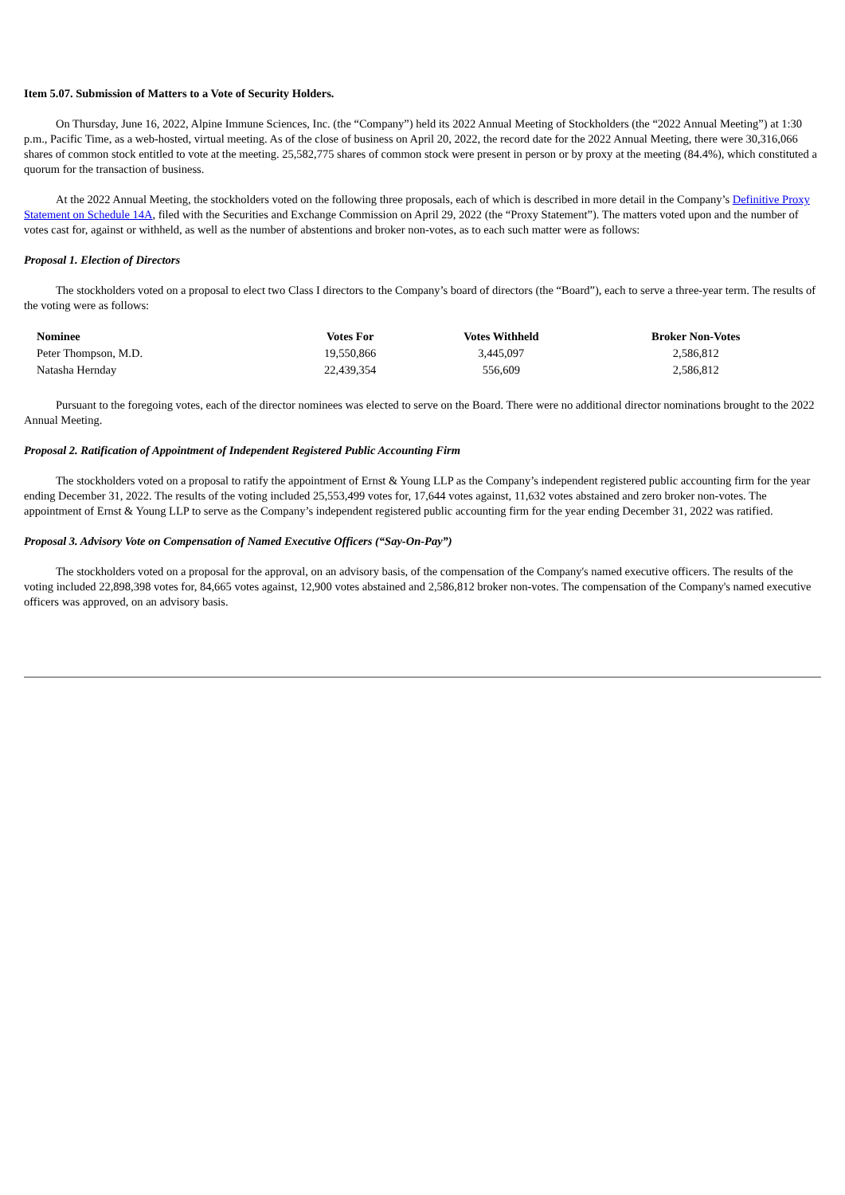Item 5.07. Submission of Matters to a Vote of Security Holders.
On Thursday, June 16, 2022, Alpine Immune Sciences, Inc. (the “Company”) held its 2022 Annual Meeting of Stockholders (the “2022 Annual Meeting”) at 1:30 p.m., Pacific Time, as a web-hosted, virtual meeting. As of the close of business on April 20, 2022, the record date for the 2022 Annual Meeting, there were 30,316,066 shares of common stock entitled to vote at the meeting. 25,582,775 shares of common stock were present in person or by proxy at the meeting (84.4%), which constituted a quorum for the transaction of business.
At the 2022 Annual Meeting, the stockholders voted on the following three proposals, each of which is described in more detail in the Company’s Definitive Proxy Statement on Schedule 14A, filed with the Securities and Exchange Commission on April 29, 2022 (the “Proxy Statement”). The matters voted upon and the number of votes cast for, against or withheld, as well as the number of abstentions and broker non-votes, as to each such matter were as follows:
Proposal 1. Election of Directors
The stockholders voted on a proposal to elect two Class I directors to the Company’s board of directors (the “Board”), each to serve a three-year term. The results of the voting were as follows:
| Nominee | Votes For | Votes Withheld | Broker Non-Votes |
| --- | --- | --- | --- |
| Peter Thompson, M.D. | 19,550,866 | 3,445,097 | 2,586,812 |
| Natasha Hernday | 22,439,354 | 556,609 | 2,586,812 |
Pursuant to the foregoing votes, each of the director nominees was elected to serve on the Board. There were no additional director nominations brought to the 2022 Annual Meeting.
Proposal 2. Ratification of Appointment of Independent Registered Public Accounting Firm
The stockholders voted on a proposal to ratify the appointment of Ernst & Young LLP as the Company’s independent registered public accounting firm for the year ending December 31, 2022. The results of the voting included 25,553,499 votes for, 17,644 votes against, 11,632 votes abstained and zero broker non-votes. The appointment of Ernst & Young LLP to serve as the Company’s independent registered public accounting firm for the year ending December 31, 2022 was ratified.
Proposal 3. Advisory Vote on Compensation of Named Executive Officers (“Say-On-Pay”)
The stockholders voted on a proposal for the approval, on an advisory basis, of the compensation of the Company's named executive officers. The results of the voting included 22,898,398 votes for, 84,665 votes against, 12,900 votes abstained and 2,586,812 broker non-votes. The compensation of the Company's named executive officers was approved, on an advisory basis.